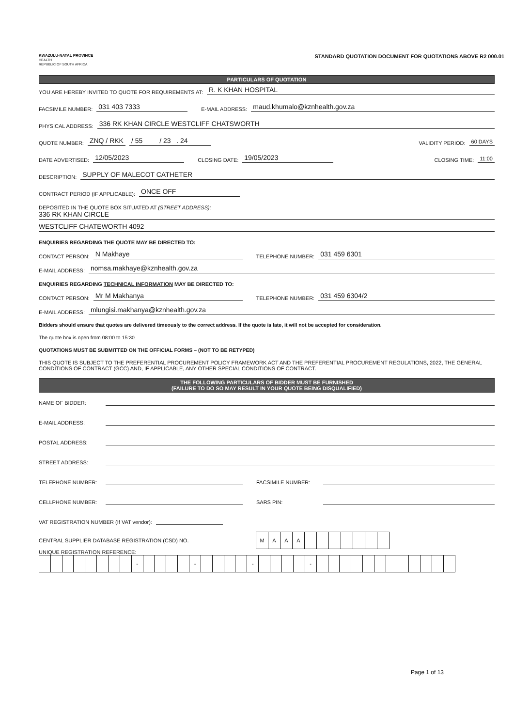KWAZULU-NATAL PROVINCE
HEALTH
REPUBLIC OF SOUTH AFRICA
STANDARD QUOTATION DOCUMENT FOR QUOTATIONS ABOVE R2 000.01
PARTICULARS OF QUOTATION
YOU ARE HEREBY INVITED TO QUOTE FOR REQUIREMENTS AT: R. K KHAN HOSPITAL
FACSIMILE NUMBER: 031 403 7333 E-MAIL ADDRESS: maud.khumalo@kznhealth.gov.za
PHYSICAL ADDRESS: 336 RK KHAN CIRCLE WESTCLIFF CHATSWORTH
QUOTE NUMBER: ZNQ / RKK / 55 / 23 . 24 VALIDITY PERIOD: 60 DAYS
DATE ADVERTISED: 12/05/2023 CLOSING DATE: 19/05/2023 CLOSING TIME: 11:00
DESCRIPTION: SUPPLY OF MALECOT CATHETER
CONTRACT PERIOD (IF APPLICABLE): ONCE OFF
DEPOSITED IN THE QUOTE BOX SITUATED AT (STREET ADDRESS):
336 RK KHAN CIRCLE
WESTCLIFF CHATEWORTH 4092
ENQUIRIES REGARDING THE QUOTE MAY BE DIRECTED TO:
CONTACT PERSON: N Makhaye TELEPHONE NUMBER: 031 459 6301
E-MAIL ADDRESS: nomsa.makhaye@kznhealth.gov.za
ENQUIRIES REGARDING TECHNICAL INFORMATION MAY BE DIRECTED TO:
CONTACT PERSON: Mr M Makhanya TELEPHONE NUMBER: 031 459 6304/2
E-MAIL ADDRESS: mlungisi.makhanya@kznhealth.gov.za
Bidders should ensure that quotes are delivered timeously to the correct address. If the quote is late, it will not be accepted for consideration.
The quote box is open from 08:00 to 15:30.
QUOTATIONS MUST BE SUBMITTED ON THE OFFICIAL FORMS – (NOT TO BE RETYPED)
THIS QUOTE IS SUBJECT TO THE PREFERENTIAL PROCUREMENT POLICY FRAMEWORK ACT AND THE PREFERENTIAL PROCUREMENT REGULATIONS, 2022, THE GENERAL CONDITIONS OF CONTRACT (GCC) AND, IF APPLICABLE, ANY OTHER SPECIAL CONDITIONS OF CONTRACT.
THE FOLLOWING PARTICULARS OF BIDDER MUST BE FURNISHED
(FAILURE TO DO SO MAY RESULT IN YOUR QUOTE BEING DISQUALIFIED)
NAME OF BIDDER:
E-MAIL ADDRESS:
POSTAL ADDRESS:
STREET ADDRESS:
TELEPHONE NUMBER: FACSIMILE NUMBER:
CELLPHONE NUMBER: SARS PIN:
VAT REGISTRATION NUMBER (If VAT vendor):
CENTRAL SUPPLIER DATABASE REGISTRATION (CSD) NO.
| M | A | A | A | | | | | | | |
UNIQUE REGISTRATION REFERENCE:
| | | | | | | | | - | | | | | - | | | | | - | | | | | - | | | | | | | | | | | | |
Page 1 of 13